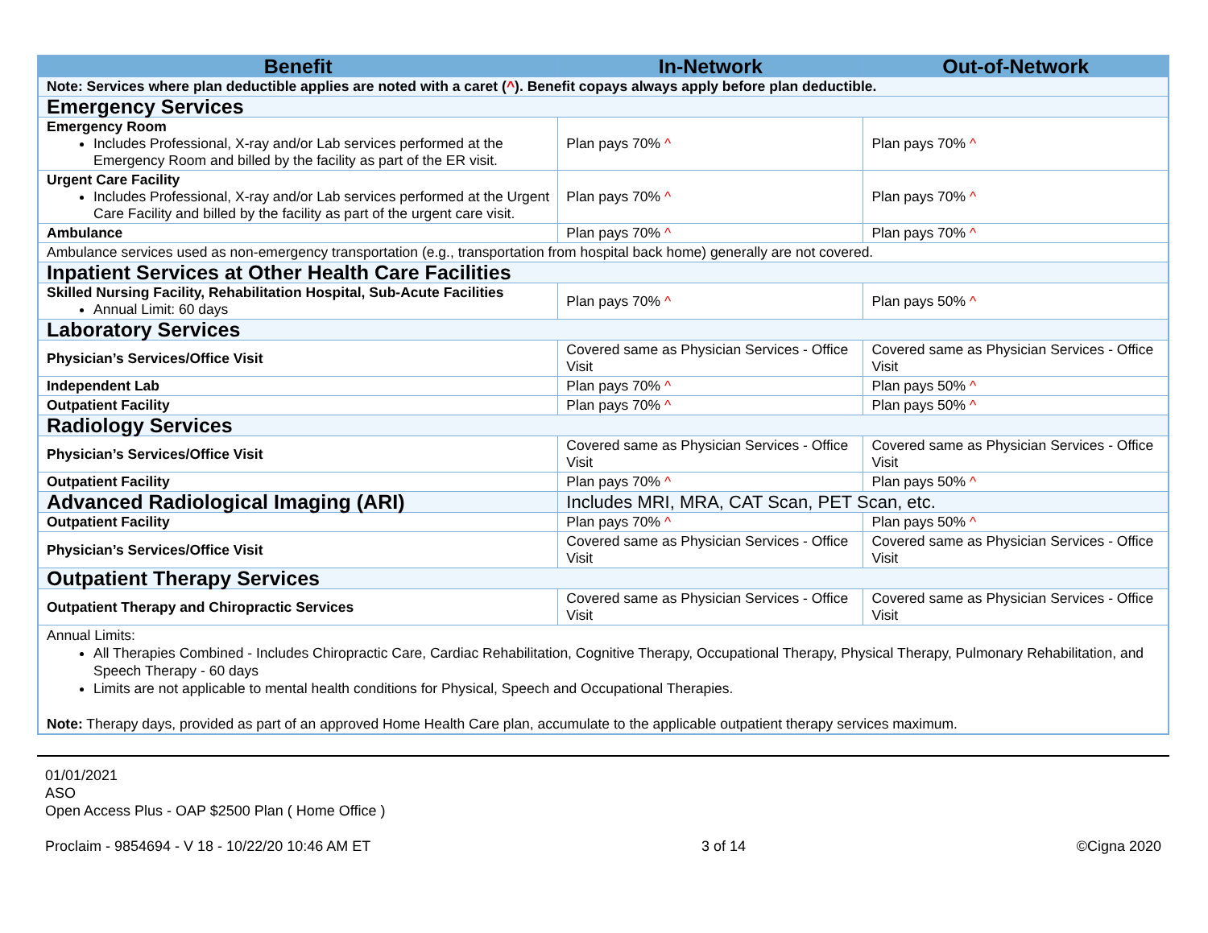| Benefit | In-Network | Out-of-Network |
| --- | --- | --- |
| Note: Services where plan deductible applies are noted with a caret ( ^ ). Benefit copays always apply before plan deductible. | | |
| Emergency Services | | |
| Emergency Room Includes Professional, X-ray and/or Lab services performed at the Emergency Room and billed by the facility as part of the ER visit. | Plan pays 70% ^ | Plan pays 70% ^ |
| Urgent Care Facility Includes Professional, X-ray and/or Lab services performed at the Urgent Care Facility and billed by the facility as part of the urgent care visit. | Plan pays 70% ^ | Plan pays 70% ^ |
| Ambulance | Plan pays 70% ^ | Plan pays 70% ^ |
| Ambulance services used as non-emergency transportation (e.g., transportation from hospital back home) generally are not covered. | | |
| Inpatient Services at Other Health Care Facilities | | |
| Skilled Nursing Facility, Rehabilitation Hospital, Sub-Acute Facilities Annual Limit: 60 days | Plan pays 70% ^ | Plan pays 50% ^ |
| Laboratory Services | | |
| Physician’s Services/Office Visit | Covered same as Physician Services - Office Visit | Covered same as Physician Services - Office Visit |
| Independent Lab | Plan pays 70% ^ | Plan pays 50% ^ |
| Outpatient Facility | Plan pays 70% ^ | Plan pays 50% ^ |
| Radiology Services | | |
| Physician’s Services/Office Visit | Covered same as Physician Services - Office Visit | Covered same as Physician Services - Office Visit |
| Outpatient Facility | Plan pays 70% ^ | Plan pays 50% ^ |
| Advanced Radiological Imaging (ARI) | Includes MRI, MRA, CAT Scan, PET Scan, etc. | |
| Outpatient Facility | Plan pays 70% ^ | Plan pays 50% ^ |
| Physician’s Services/Office Visit | Covered same as Physician Services - Office Visit | Covered same as Physician Services - Office Visit |
| Outpatient Therapy Services | | |
| Outpatient Therapy and Chiropractic Services | Covered same as Physician Services - Office Visit | Covered same as Physician Services - Office Visit |
| Annual Limits: All Therapies Combined - Includes Chiropractic Care, Cardiac Rehabilitation, Cognitive Therapy, Occupational Therapy, Physical Therapy, Pulmonary Rehabilitation, and Speech Therapy - 60 days Limits are not applicable to mental health conditions for Physical, Speech and Occupational Therapies. Note: Therapy days, provided as part of an approved Home Health Care plan, accumulate to the applicable outpatient therapy services maximum. | | |
01/01/2021
ASO
Open Access Plus - OAP $2500 Plan ( Home Office )
Proclaim - 9854694 - V 18 - 10/22/20 10:46 AM ET 3 of 14 ©Cigna 2020